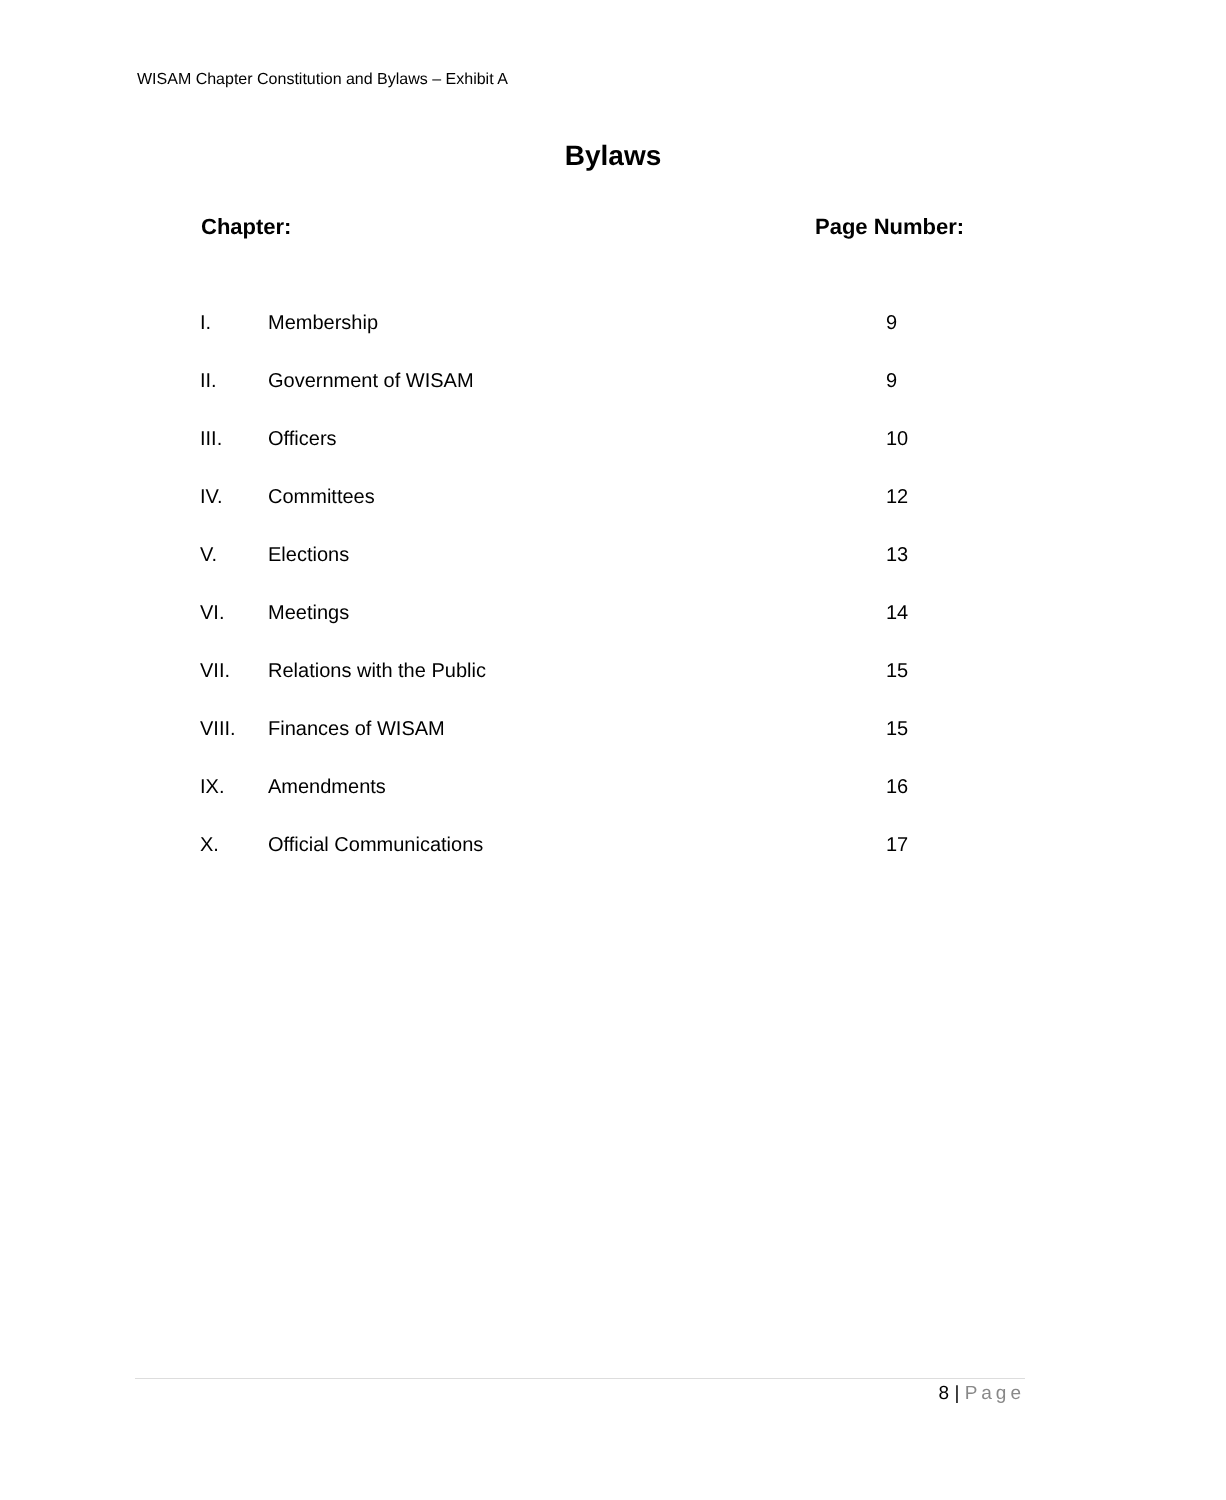WISAM Chapter Constitution and Bylaws – Exhibit A
Bylaws
| Chapter: | | Page Number: |
| --- | --- | --- |
| I. | Membership | 9 |
| II. | Government of WISAM | 9 |
| III. | Officers | 10 |
| IV. | Committees | 12 |
| V. | Elections | 13 |
| VI. | Meetings | 14 |
| VII. | Relations with the Public | 15 |
| VIII. | Finances of WISAM | 15 |
| IX. | Amendments | 16 |
| X. | Official Communications | 17 |
8 | Page